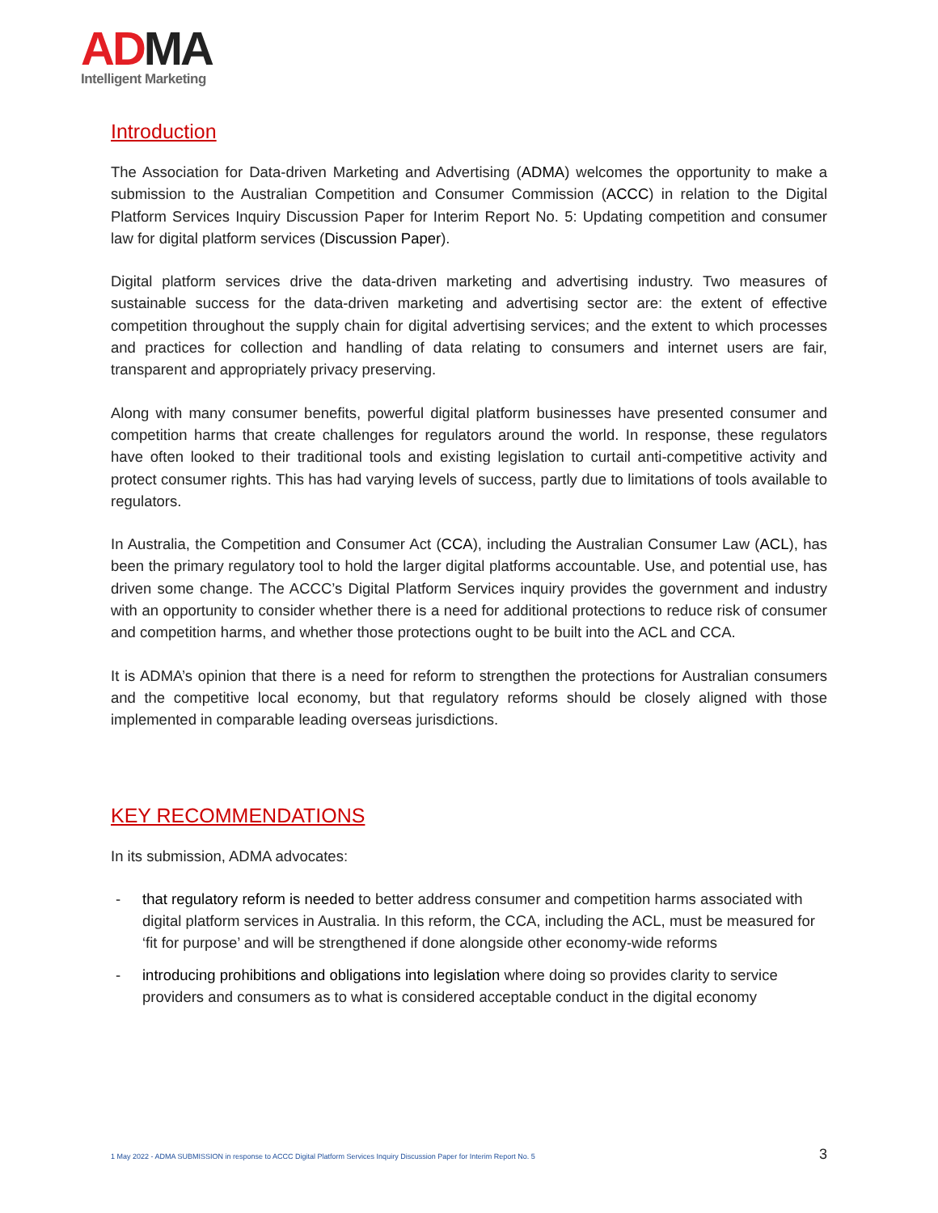AD MA
Intelligent Marketing
Introduction
The Association for Data-driven Marketing and Advertising (ADMA) welcomes the opportunity to make a submission to the Australian Competition and Consumer Commission (ACCC) in relation to the Digital Platform Services Inquiry Discussion Paper for Interim Report No. 5: Updating competition and consumer law for digital platform services (Discussion Paper).
Digital platform services drive the data-driven marketing and advertising industry. Two measures of sustainable success for the data-driven marketing and advertising sector are: the extent of effective competition throughout the supply chain for digital advertising services; and the extent to which processes and practices for collection and handling of data relating to consumers and internet users are fair, transparent and appropriately privacy preserving.
Along with many consumer benefits, powerful digital platform businesses have presented consumer and competition harms that create challenges for regulators around the world. In response, these regulators have often looked to their traditional tools and existing legislation to curtail anti-competitive activity and protect consumer rights. This has had varying levels of success, partly due to limitations of tools available to regulators.
In Australia, the Competition and Consumer Act (CCA), including the Australian Consumer Law (ACL), has been the primary regulatory tool to hold the larger digital platforms accountable. Use, and potential use, has driven some change. The ACCC’s Digital Platform Services inquiry provides the government and industry with an opportunity to consider whether there is a need for additional protections to reduce risk of consumer and competition harms, and whether those protections ought to be built into the ACL and CCA.
It is ADMA’s opinion that there is a need for reform to strengthen the protections for Australian consumers and the competitive local economy, but that regulatory reforms should be closely aligned with those implemented in comparable leading overseas jurisdictions.
KEY RECOMMENDATIONS
In its submission, ADMA advocates:
- that regulatory reform is needed to better address consumer and competition harms associated with digital platform services in Australia. In this reform, the CCA, including the ACL, must be measured for ‘fit for purpose’ and will be strengthened if done alongside other economy-wide reforms
- introducing prohibitions and obligations into legislation where doing so provides clarity to service providers and consumers as to what is considered acceptable conduct in the digital economy
1 May 2022 - ADMA SUBMISSION in response to ACCC Digital Platform Services Inquiry Discussion Paper for Interim Report No. 5 3